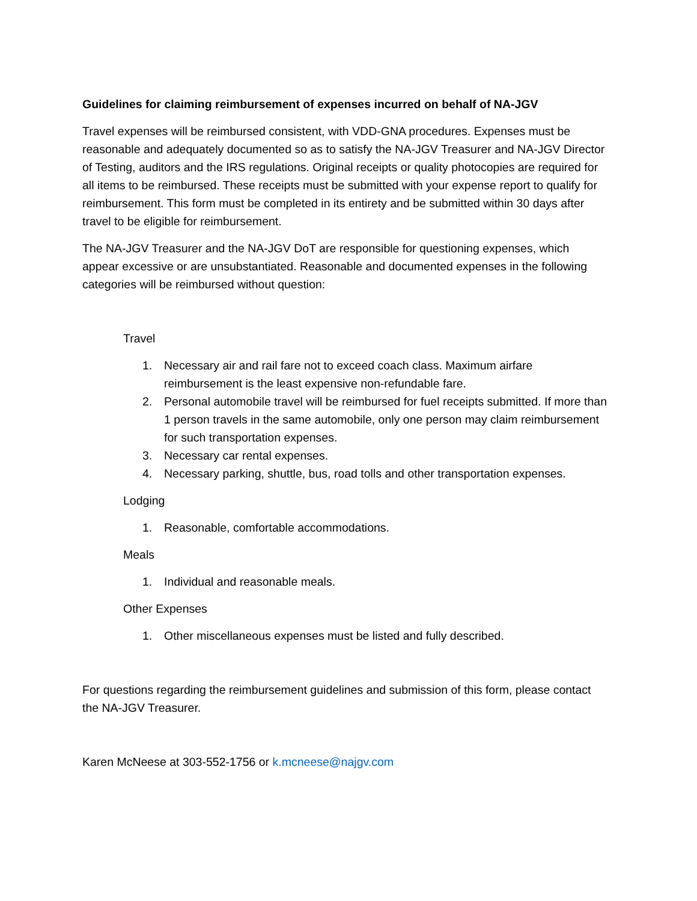Guidelines for claiming reimbursement of expenses incurred on behalf of NA-JGV
Travel expenses will be reimbursed consistent, with VDD-GNA procedures. Expenses must be reasonable and adequately documented so as to satisfy the NA-JGV Treasurer and NA-JGV Director of Testing, auditors and the IRS regulations. Original receipts or quality photocopies are required for all items to be reimbursed. These receipts must be submitted with your expense report to qualify for reimbursement. This form must be completed in its entirety and be submitted within 30 days after travel to be eligible for reimbursement.
The NA-JGV Treasurer and the NA-JGV DoT are responsible for questioning expenses, which appear excessive or are unsubstantiated. Reasonable and documented expenses in the following categories will be reimbursed without question:
Travel
1. Necessary air and rail fare not to exceed coach class. Maximum airfare reimbursement is the least expensive non-refundable fare.
2. Personal automobile travel will be reimbursed for fuel receipts submitted. If more than 1 person travels in the same automobile, only one person may claim reimbursement for such transportation expenses.
3. Necessary car rental expenses.
4. Necessary parking, shuttle, bus, road tolls and other transportation expenses.
Lodging
1. Reasonable, comfortable accommodations.
Meals
1. Individual and reasonable meals.
Other Expenses
1. Other miscellaneous expenses must be listed and fully described.
For questions regarding the reimbursement guidelines and submission of this form, please contact the NA-JGV Treasurer.
Karen McNeese at 303-552-1756 or k.mcneese@najgv.com